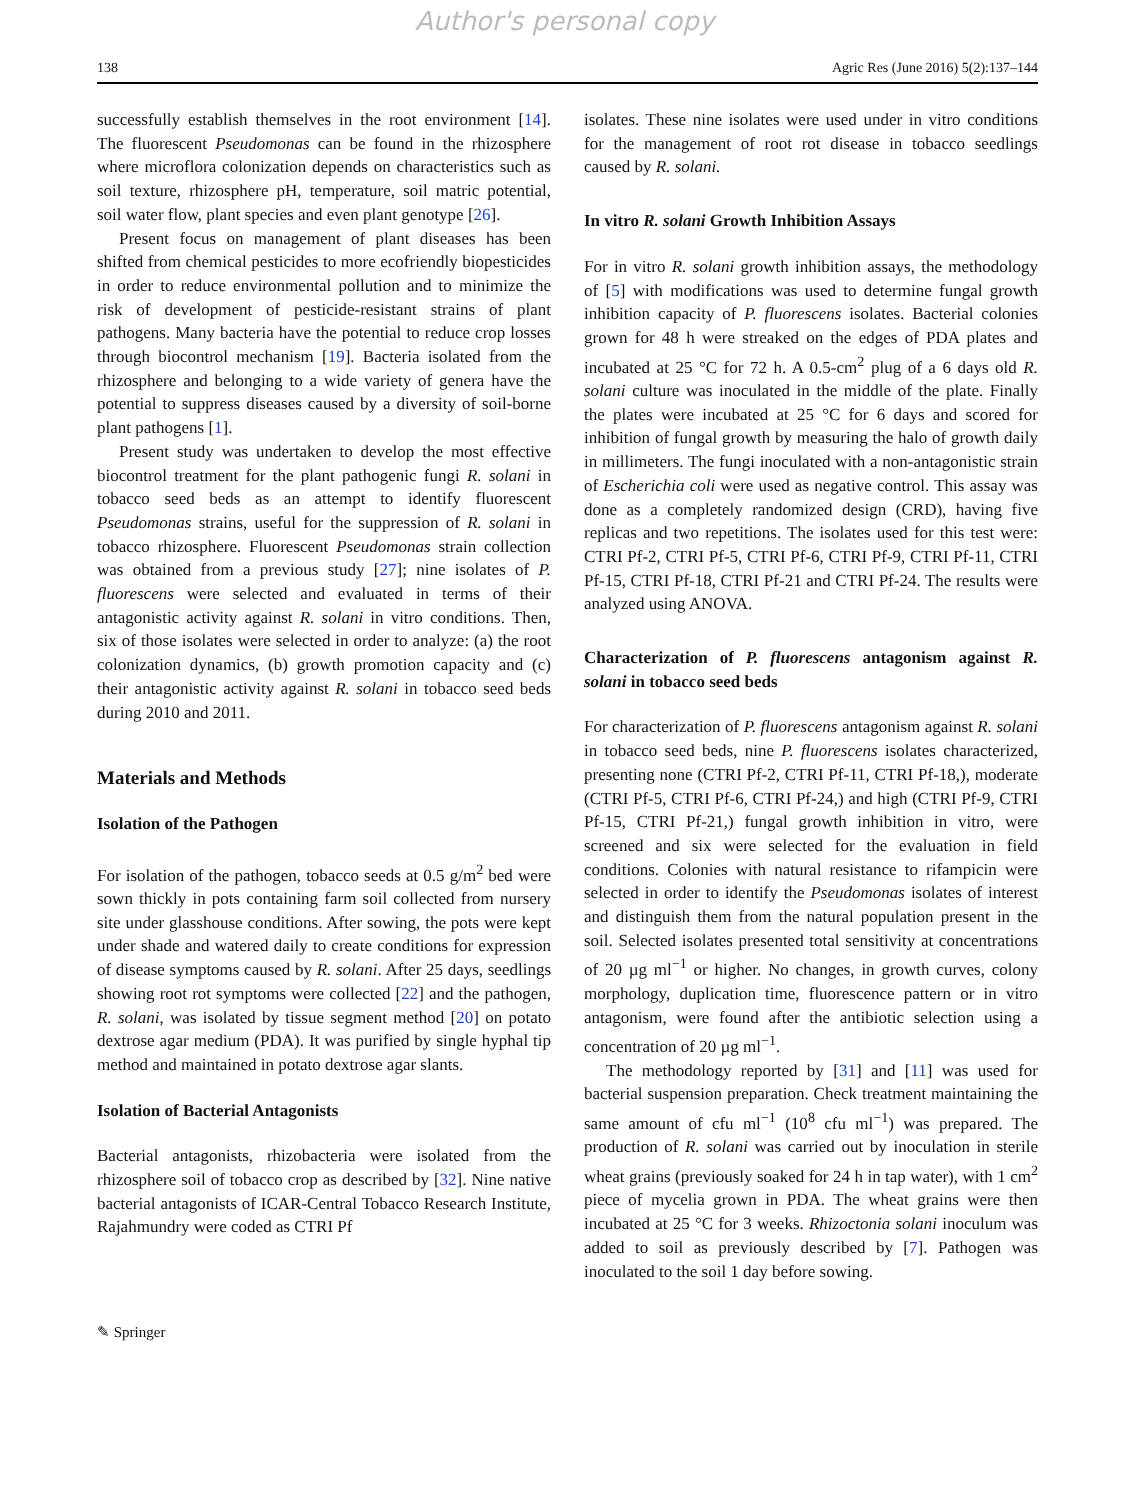Author's personal copy
138 Agric Res (June 2016) 5(2):137–144
successfully establish themselves in the root environment [14]. The fluorescent Pseudomonas can be found in the rhizosphere where microflora colonization depends on characteristics such as soil texture, rhizosphere pH, temperature, soil matric potential, soil water flow, plant species and even plant genotype [26].
Present focus on management of plant diseases has been shifted from chemical pesticides to more ecofriendly biopesticides in order to reduce environmental pollution and to minimize the risk of development of pesticide-resistant strains of plant pathogens. Many bacteria have the potential to reduce crop losses through biocontrol mechanism [19]. Bacteria isolated from the rhizosphere and belonging to a wide variety of genera have the potential to suppress diseases caused by a diversity of soil-borne plant pathogens [1].
Present study was undertaken to develop the most effective biocontrol treatment for the plant pathogenic fungi R. solani in tobacco seed beds as an attempt to identify fluorescent Pseudomonas strains, useful for the suppression of R. solani in tobacco rhizosphere. Fluorescent Pseudomonas strain collection was obtained from a previous study [27]; nine isolates of P. fluorescens were selected and evaluated in terms of their antagonistic activity against R. solani in vitro conditions. Then, six of those isolates were selected in order to analyze: (a) the root colonization dynamics, (b) growth promotion capacity and (c) their antagonistic activity against R. solani in tobacco seed beds during 2010 and 2011.
Materials and Methods
Isolation of the Pathogen
For isolation of the pathogen, tobacco seeds at 0.5 g/m<sup>2</sup> bed were sown thickly in pots containing farm soil collected from nursery site under glasshouse conditions. After sowing, the pots were kept under shade and watered daily to create conditions for expression of disease symptoms caused by R. solani. After 25 days, seedlings showing root rot symptoms were collected [22] and the pathogen, R. solani, was isolated by tissue segment method [20] on potato dextrose agar medium (PDA). It was purified by single hyphal tip method and maintained in potato dextrose agar slants.
Isolation of Bacterial Antagonists
Bacterial antagonists, rhizobacteria were isolated from the rhizosphere soil of tobacco crop as described by [32]. Nine native bacterial antagonists of ICAR-Central Tobacco Research Institute, Rajahmundry were coded as CTRI Pf
isolates. These nine isolates were used under in vitro conditions for the management of root rot disease in tobacco seedlings caused by R. solani.
In vitro R. solani Growth Inhibition Assays
For in vitro R. solani growth inhibition assays, the methodology of [5] with modifications was used to determine fungal growth inhibition capacity of P. fluorescens isolates. Bacterial colonies grown for 48 h were streaked on the edges of PDA plates and incubated at 25 °C for 72 h. A 0.5-cm<sup>2</sup> plug of a 6 days old R. solani culture was inoculated in the middle of the plate. Finally the plates were incubated at 25 °C for 6 days and scored for inhibition of fungal growth by measuring the halo of growth daily in millimeters. The fungi inoculated with a non-antagonistic strain of Escherichia coli were used as negative control. This assay was done as a completely randomized design (CRD), having five replicas and two repetitions. The isolates used for this test were: CTRI Pf-2, CTRI Pf-5, CTRI Pf-6, CTRI Pf-9, CTRI Pf-11, CTRI Pf-15, CTRI Pf-18, CTRI Pf-21 and CTRI Pf-24. The results were analyzed using ANOVA.
Characterization of P. fluorescens antagonism against R. solani in tobacco seed beds
For characterization of P. fluorescens antagonism against R. solani in tobacco seed beds, nine P. fluorescens isolates characterized, presenting none (CTRI Pf-2, CTRI Pf-11, CTRI Pf-18,), moderate (CTRI Pf-5, CTRI Pf-6, CTRI Pf-24,) and high (CTRI Pf-9, CTRI Pf-15, CTRI Pf-21,) fungal growth inhibition in vitro, were screened and six were selected for the evaluation in field conditions. Colonies with natural resistance to rifampicin were selected in order to identify the Pseudomonas isolates of interest and distinguish them from the natural population present in the soil. Selected isolates presented total sensitivity at concentrations of 20 µg ml<sup>−1</sup> or higher. No changes, in growth curves, colony morphology, duplication time, fluorescence pattern or in vitro antagonism, were found after the antibiotic selection using a concentration of 20 µg ml<sup>−1</sup>.
The methodology reported by [31] and [11] was used for bacterial suspension preparation. Check treatment maintaining the same amount of cfu ml<sup>−1</sup> (10<sup>8</sup> cfu ml<sup>−1</sup>) was prepared. The production of R. solani was carried out by inoculation in sterile wheat grains (previously soaked for 24 h in tap water), with 1 cm<sup>2</sup> piece of mycelia grown in PDA. The wheat grains were then incubated at 25 °C for 3 weeks. Rhizoctonia solani inoculum was added to soil as previously described by [7]. Pathogen was inoculated to the soil 1 day before sowing.
✎ Springer